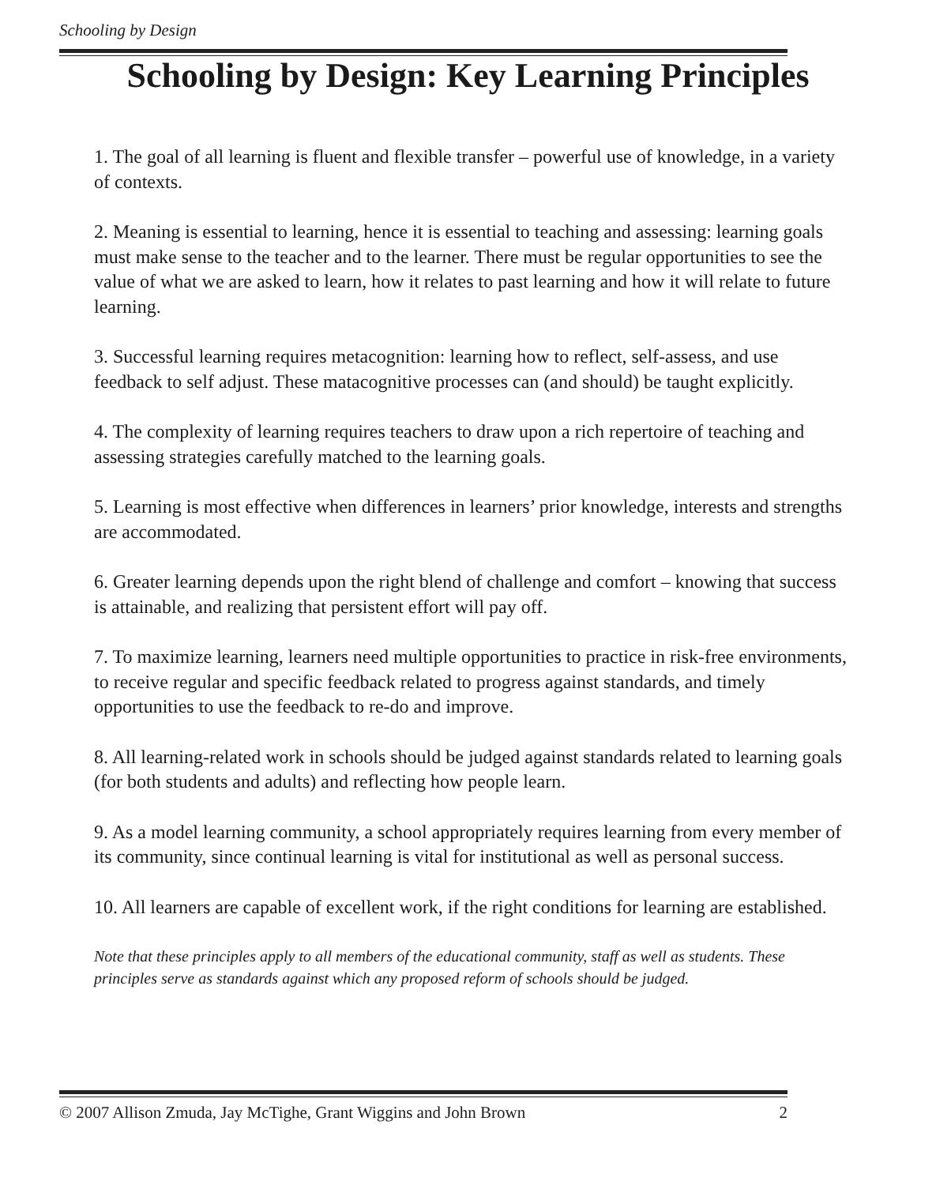Schooling by Design
Schooling by Design: Key Learning Principles
1. The goal of all learning is fluent and flexible transfer – powerful use of knowledge, in a variety of contexts.
2. Meaning is essential to learning, hence it is essential to teaching and assessing: learning goals must make sense to the teacher and to the learner. There must be regular opportunities to see the value of what we are asked to learn, how it relates to past learning and how it will relate to future learning.
3. Successful learning requires metacognition: learning how to reflect, self-assess, and use feedback to self adjust. These matacognitive processes can (and should) be taught explicitly.
4. The complexity of learning requires teachers to draw upon a rich repertoire of teaching and assessing strategies carefully matched to the learning goals.
5. Learning is most effective when differences in learners’ prior knowledge, interests and strengths are accommodated.
6. Greater learning depends upon the right blend of challenge and comfort – knowing that success is attainable, and realizing that persistent effort will pay off.
7. To maximize learning, learners need multiple opportunities to practice in risk-free environments, to receive regular and specific feedback related to progress against standards, and timely opportunities to use the feedback to re-do and improve.
8. All learning-related work in schools should be judged against standards related to learning goals (for both students and adults) and reflecting how people learn.
9. As a model learning community, a school appropriately requires learning from every member of its community, since continual learning is vital for institutional as well as personal success.
10. All learners are capable of excellent work, if the right conditions for learning are established.
Note that these principles apply to all members of the educational community, staff as well as students. These principles serve as standards against which any proposed reform of schools should be judged.
© 2007 Allison Zmuda, Jay McTighe, Grant Wiggins and John Brown 2